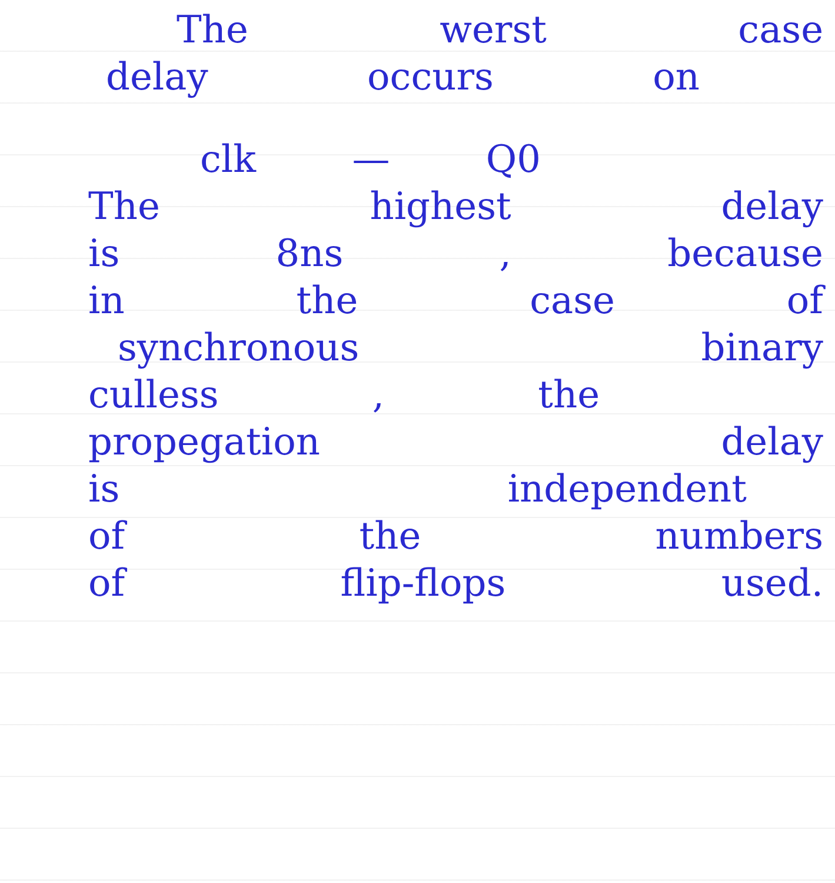The werst case
delay occurs on
clk — Q0
The highest delay
is 8ns, because
in the case of
synchronous binary
culless, the
propegation delay
is independent
of the numbers
of flip-flops used.